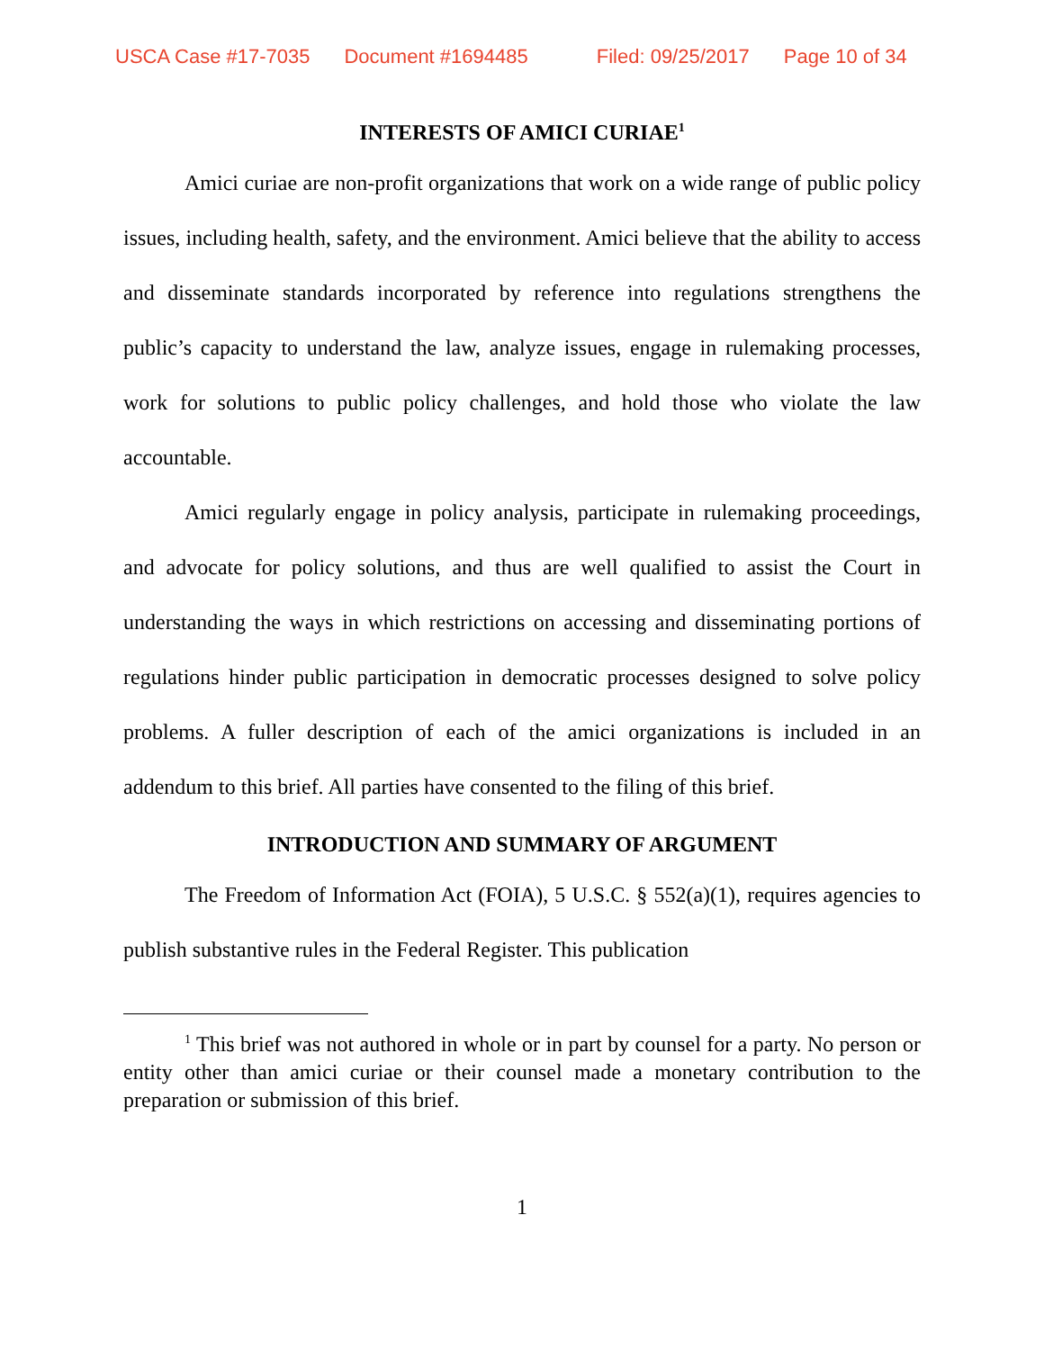USCA Case #17-7035 Document #1694485 Filed: 09/25/2017 Page 10 of 34
INTERESTS OF AMICI CURIAE<sup>1</sup>
Amici curiae are non-profit organizations that work on a wide range of public policy issues, including health, safety, and the environment. Amici believe that the ability to access and disseminate standards incorporated by reference into regulations strengthens the public’s capacity to understand the law, analyze issues, engage in rulemaking processes, work for solutions to public policy challenges, and hold those who violate the law accountable.
Amici regularly engage in policy analysis, participate in rulemaking proceedings, and advocate for policy solutions, and thus are well qualified to assist the Court in understanding the ways in which restrictions on accessing and disseminating portions of regulations hinder public participation in democratic processes designed to solve policy problems. A fuller description of each of the amici organizations is included in an addendum to this brief. All parties have consented to the filing of this brief.
INTRODUCTION AND SUMMARY OF ARGUMENT
The Freedom of Information Act (FOIA), 5 U.S.C. § 552(a)(1), requires agencies to publish substantive rules in the Federal Register. This publication
<sup>1</sup> This brief was not authored in whole or in part by counsel for a party. No person or entity other than amici curiae or their counsel made a monetary contribution to the preparation or submission of this brief.
1